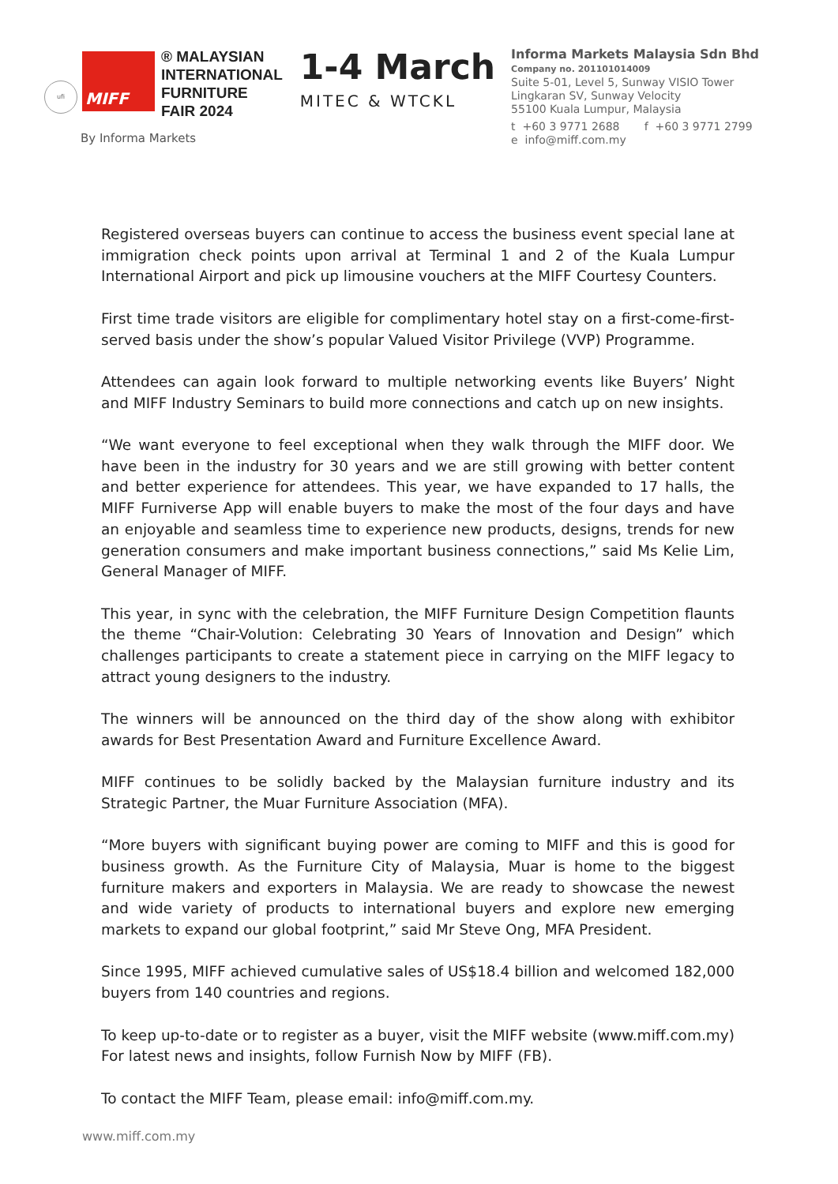ufi
MIFF
® MALAYSIAN
INTERNATIONAL
FURNITURE
FAIR 2024
1-4 March
MITEC & WTCKL
By Informa Markets
Informa Markets Malaysia Sdn Bhd
Company no. 201101014009
Suite 5-01, Level 5, Sunway VISIO Tower
Lingkaran SV, Sunway Velocity
55100 Kuala Lumpur, Malaysia
t +60 3 9771 2688 f +60 3 9771 2799
e info@miff.com.my
Registered overseas buyers can continue to access the business event special lane at immigration check points upon arrival at Terminal 1 and 2 of the Kuala Lumpur International Airport and pick up limousine vouchers at the MIFF Courtesy Counters.
First time trade visitors are eligible for complimentary hotel stay on a first-come-first-served basis under the show’s popular Valued Visitor Privilege (VVP) Programme.
Attendees can again look forward to multiple networking events like Buyers’ Night and MIFF Industry Seminars to build more connections and catch up on new insights.
“We want everyone to feel exceptional when they walk through the MIFF door. We have been in the industry for 30 years and we are still growing with better content and better experience for attendees. This year, we have expanded to 17 halls, the MIFF Furniverse App will enable buyers to make the most of the four days and have an enjoyable and seamless time to experience new products, designs, trends for new generation consumers and make important business connections,” said Ms Kelie Lim, General Manager of MIFF.
This year, in sync with the celebration, the MIFF Furniture Design Competition flaunts the theme “Chair-Volution: Celebrating 30 Years of Innovation and Design” which challenges participants to create a statement piece in carrying on the MIFF legacy to attract young designers to the industry.
The winners will be announced on the third day of the show along with exhibitor awards for Best Presentation Award and Furniture Excellence Award.
MIFF continues to be solidly backed by the Malaysian furniture industry and its Strategic Partner, the Muar Furniture Association (MFA).
“More buyers with significant buying power are coming to MIFF and this is good for business growth. As the Furniture City of Malaysia, Muar is home to the biggest furniture makers and exporters in Malaysia. We are ready to showcase the newest and wide variety of products to international buyers and explore new emerging markets to expand our global footprint,” said Mr Steve Ong, MFA President.
Since 1995, MIFF achieved cumulative sales of US$18.4 billion and welcomed 182,000 buyers from 140 countries and regions.
To keep up-to-date or to register as a buyer, visit the MIFF website (www.miff.com.my) For latest news and insights, follow Furnish Now by MIFF (FB).
To contact the MIFF Team, please email: info@miff.com.my.
www.miff.com.my